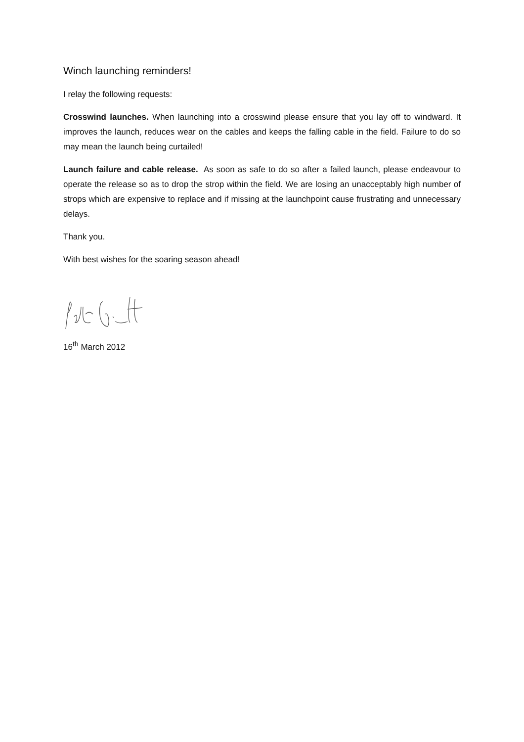Winch launching reminders!
I relay the following requests:
Crosswind launches. When launching into a crosswind please ensure that you lay off to windward. It improves the launch, reduces wear on the cables and keeps the falling cable in the field. Failure to do so may mean the launch being curtailed!
Launch failure and cable release. As soon as safe to do so after a failed launch, please endeavour to operate the release so as to drop the strop within the field. We are losing an unacceptably high number of strops which are expensive to replace and if missing at the launchpoint cause frustrating and unnecessary delays.
Thank you.
With best wishes for the soaring season ahead!
16<sup>th</sup> March 2012